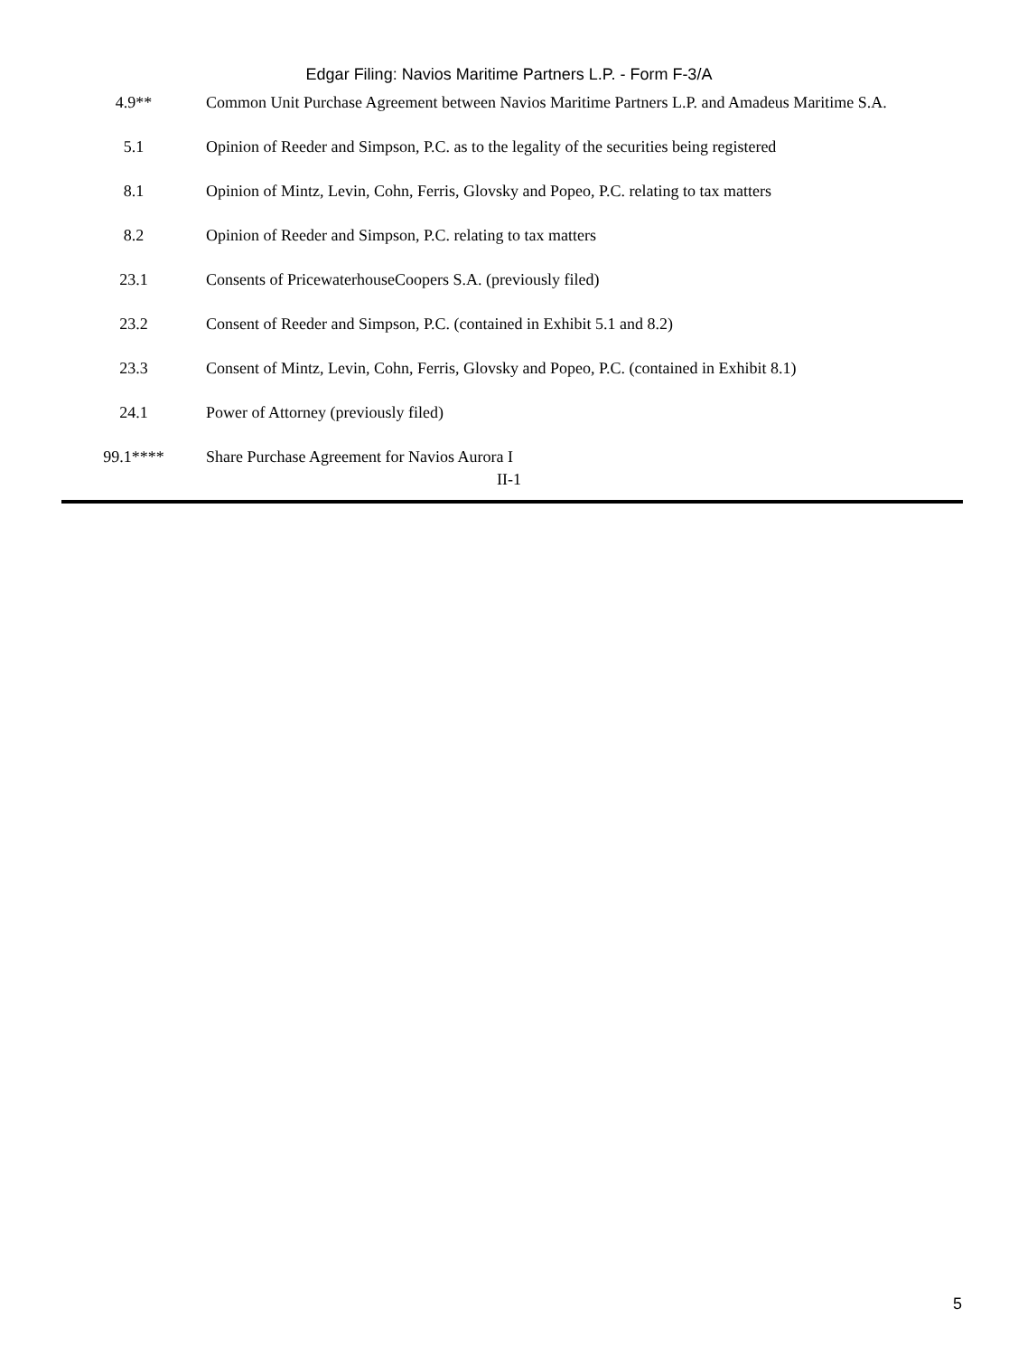Edgar Filing: Navios Maritime Partners L.P. - Form F-3/A
| 4.9** | Common Unit Purchase Agreement between Navios Maritime Partners L.P. and Amadeus Maritime S.A. |
| 5.1 | Opinion of Reeder and Simpson, P.C. as to the legality of the securities being registered |
| 8.1 | Opinion of Mintz, Levin, Cohn, Ferris, Glovsky and Popeo, P.C. relating to tax matters |
| 8.2 | Opinion of Reeder and Simpson, P.C. relating to tax matters |
| 23.1 | Consents of PricewaterhouseCoopers S.A. (previously filed) |
| 23.2 | Consent of Reeder and Simpson, P.C. (contained in Exhibit 5.1 and 8.2) |
| 23.3 | Consent of Mintz, Levin, Cohn, Ferris, Glovsky and Popeo, P.C. (contained in Exhibit 8.1) |
| 24.1 | Power of Attorney (previously filed) |
| 99.1**** | Share Purchase Agreement for Navios Aurora I |
II-1
5